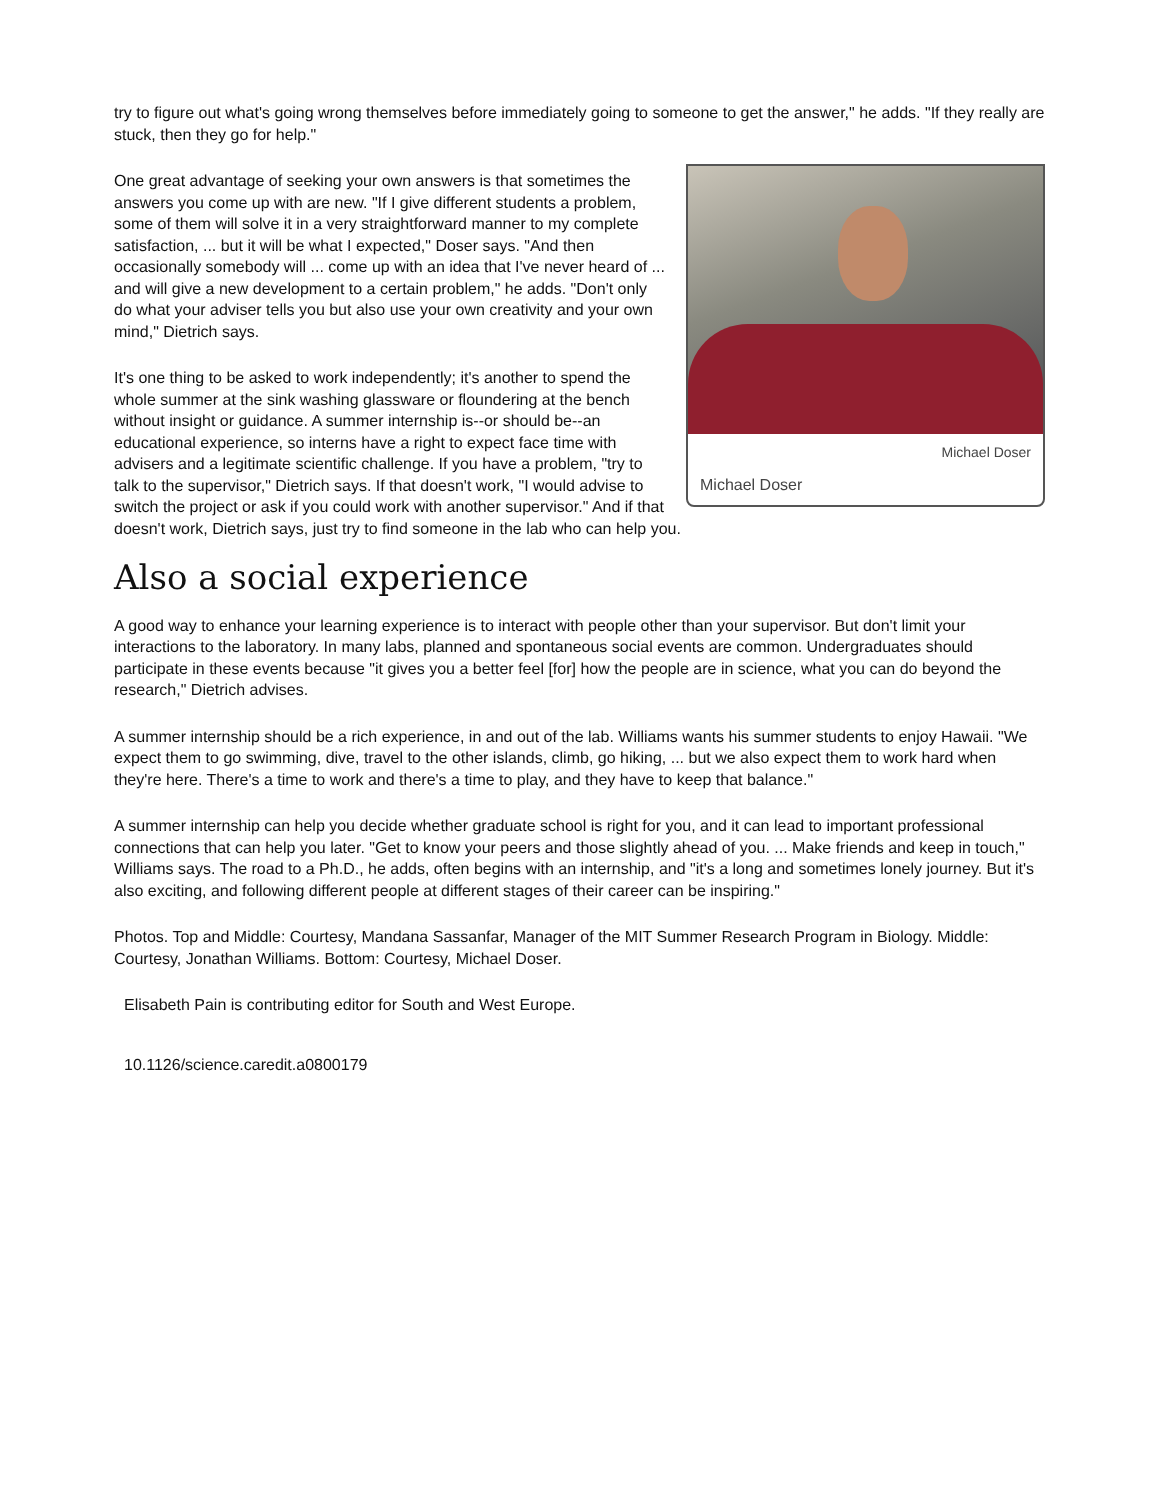try to figure out what's going wrong themselves before immediately going to someone to get the answer," he adds. "If they really are stuck, then they go for help."
Michael Doser
Michael Doser
One great advantage of seeking your own answers is that sometimes the answers you come up with are new. "If I give different students a problem, some of them will solve it in a very straightforward manner to my complete satisfaction, ... but it will be what I expected," Doser says. "And then occasionally somebody will ... come up with an idea that I've never heard of ... and will give a new development to a certain problem," he adds. "Don't only do what your adviser tells you but also use your own creativity and your own mind," Dietrich says.
It's one thing to be asked to work independently; it's another to spend the whole summer at the sink washing glassware or floundering at the bench without insight or guidance. A summer internship is--or should be--an educational experience, so interns have a right to expect face time with advisers and a legitimate scientific challenge. If you have a problem, "try to talk to the supervisor," Dietrich says. If that doesn't work, "I would advise to switch the project or ask if you could work with another supervisor." And if that doesn't work, Dietrich says, just try to find someone in the lab who can help you.
Also a social experience
A good way to enhance your learning experience is to interact with people other than your supervisor. But don't limit your interactions to the laboratory. In many labs, planned and spontaneous social events are common. Undergraduates should participate in these events because "it gives you a better feel [for] how the people are in science, what you can do beyond the research," Dietrich advises.
A summer internship should be a rich experience, in and out of the lab. Williams wants his summer students to enjoy Hawaii. "We expect them to go swimming, dive, travel to the other islands, climb, go hiking, ... but we also expect them to work hard when they're here. There's a time to work and there's a time to play, and they have to keep that balance."
A summer internship can help you decide whether graduate school is right for you, and it can lead to important professional connections that can help you later. "Get to know your peers and those slightly ahead of you. ... Make friends and keep in touch," Williams says. The road to a Ph.D., he adds, often begins with an internship, and "it's a long and sometimes lonely journey. But it's also exciting, and following different people at different stages of their career can be inspiring."
Photos. Top and Middle: Courtesy, Mandana Sassanfar, Manager of the MIT Summer Research Program in Biology. Middle: Courtesy, Jonathan Williams. Bottom: Courtesy, Michael Doser.
Elisabeth Pain is contributing editor for South and West Europe.
10.1126/science.caredit.a0800179